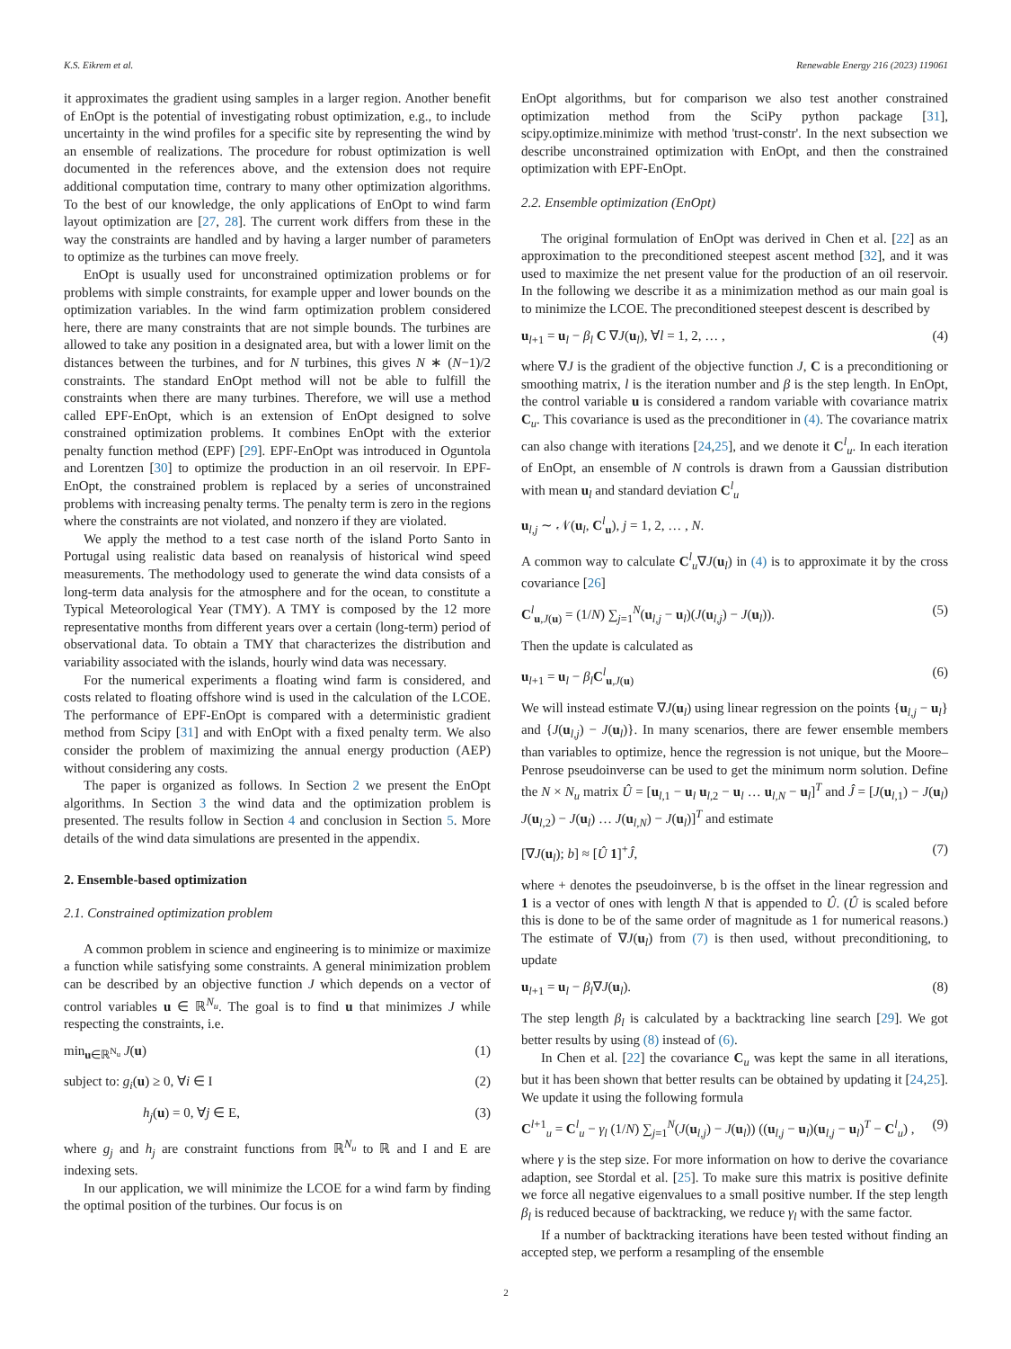K.S. Eikrem et al. Renewable Energy 216 (2023) 119061
it approximates the gradient using samples in a larger region. Another benefit of EnOpt is the potential of investigating robust optimization, e.g., to include uncertainty in the wind profiles for a specific site by representing the wind by an ensemble of realizations. The procedure for robust optimization is well documented in the references above, and the extension does not require additional computation time, contrary to many other optimization algorithms. To the best of our knowledge, the only applications of EnOpt to wind farm layout optimization are [27, 28]. The current work differs from these in the way the constraints are handled and by having a larger number of parameters to optimize as the turbines can move freely.
EnOpt is usually used for unconstrained optimization problems or for problems with simple constraints, for example upper and lower bounds on the optimization variables. In the wind farm optimization problem considered here, there are many constraints that are not simple bounds. The turbines are allowed to take any position in a designated area, but with a lower limit on the distances between the turbines, and for N turbines, this gives N ∗ (N−1)/2 constraints. The standard EnOpt method will not be able to fulfill the constraints when there are many turbines. Therefore, we will use a method called EPF-EnOpt, which is an extension of EnOpt designed to solve constrained optimization problems. It combines EnOpt with the exterior penalty function method (EPF) [29]. EPF-EnOpt was introduced in Oguntola and Lorentzen [30] to optimize the production in an oil reservoir. In EPF-EnOpt, the constrained problem is replaced by a series of unconstrained problems with increasing penalty terms. The penalty term is zero in the regions where the constraints are not violated, and nonzero if they are violated.
We apply the method to a test case north of the island Porto Santo in Portugal using realistic data based on reanalysis of historical wind speed measurements. The methodology used to generate the wind data consists of a long-term data analysis for the atmosphere and for the ocean, to constitute a Typical Meteorological Year (TMY). A TMY is composed by the 12 more representative months from different years over a certain (long-term) period of observational data. To obtain a TMY that characterizes the distribution and variability associated with the islands, hourly wind data was necessary.
For the numerical experiments a floating wind farm is considered, and costs related to floating offshore wind is used in the calculation of the LCOE. The performance of EPF-EnOpt is compared with a deterministic gradient method from Scipy [31] and with EnOpt with a fixed penalty term. We also consider the problem of maximizing the annual energy production (AEP) without considering any costs.
The paper is organized as follows. In Section 2 we present the EnOpt algorithms. In Section 3 the wind data and the optimization problem is presented. The results follow in Section 4 and conclusion in Section 5. More details of the wind data simulations are presented in the appendix.
2. Ensemble-based optimization
2.1. Constrained optimization problem
A common problem in science and engineering is to minimize or maximize a function while satisfying some constraints. A general minimization problem can be described by an objective function J which depends on a vector of control variables u ∈ ℝ<sup>N<sub>u</sub></sup>. The goal is to find u that minimizes J while respecting the constraints, i.e.
min<sub>u∈ℝ<sup>N<sub>u</sub></sup></sub> J(u) (1)
subject to: g<sub>i</sub>(u) ≥ 0, ∀i ∈ I (2)
h<sub>j</sub>(u) = 0, ∀j ∈ E, (3)
where g<sub>j</sub> and h<sub>j</sub> are constraint functions from ℝ<sup>N<sub>u</sub></sup> to ℝ and I and E are indexing sets.
In our application, we will minimize the LCOE for a wind farm by finding the optimal position of the turbines. Our focus is on
EnOpt algorithms, but for comparison we also test another constrained optimization method from the SciPy python package [31], scipy.optimize.minimize with method 'trust-constr'. In the next subsection we describe unconstrained optimization with EnOpt, and then the constrained optimization with EPF-EnOpt.
2.2. Ensemble optimization (EnOpt)
The original formulation of EnOpt was derived in Chen et al. [22] as an approximation to the preconditioned steepest ascent method [32], and it was used to maximize the net present value for the production of an oil reservoir. In the following we describe it as a minimization method as our main goal is to minimize the LCOE. The preconditioned steepest descent is described by
u<sub>l+1</sub> = u<sub>l</sub> − β<sub>l</sub> C ∇J(u<sub>l</sub>), ∀l = 1, 2, … , (4)
where ∇J is the gradient of the objective function J, C is a preconditioning or smoothing matrix, l is the iteration number and β is the step length. In EnOpt, the control variable u is considered a random variable with covariance matrix C<sub>u</sub>. This covariance is used as the preconditioner in (4). The covariance matrix can also change with iterations [24,25], and we denote it C<sup>l</sup><sub>u</sub>. In each iteration of EnOpt, an ensemble of N controls is drawn from a Gaussian distribution with mean u<sub>l</sub> and standard deviation C<sup>l</sup><sub>u</sub>
u<sub>l,j</sub> ∼ 𝒩(u<sub>l</sub>, C<sup>l</sup><sub>u</sub>), j = 1, 2, … , N.
A common way to calculate C<sup>l</sup><sub>u</sub>∇J(u<sub>l</sub>) in (4) is to approximate it by the cross covariance [26]
C<sup>l</sup><sub>u,J(u)</sub> = (1/N) ∑<sub>j=1</sub><sup>N</sup>(u<sub>l,j</sub> − u<sub>l</sub>)(J(u<sub>l,j</sub>) − J(u<sub>l</sub>)). (5)
Then the update is calculated as
u<sub>l+1</sub> = u<sub>l</sub> − β<sub>l</sub> C<sup>l</sup><sub>u,J(u)</sub> (6)
We will instead estimate ∇J(u<sub>l</sub>) using linear regression on the points {u<sub>l,j</sub> − u<sub>l</sub>} and {J(u<sub>l,j</sub>) − J(u<sub>l</sub>)}. In many scenarios, there are fewer ensemble members than variables to optimize, hence the regression is not unique, but the Moore–Penrose pseudoinverse can be used to get the minimum norm solution. Define the N × N<sub>u</sub> matrix Û = [u<sub>l,1</sub> − u<sub>l</sub> u<sub>l,2</sub> − u<sub>l</sub> … u<sub>l,N</sub> − u<sub>l</sub>]<sup>T</sup> and Ĵ = [J(u<sub>l,1</sub>) − J(u<sub>l</sub>) J(u<sub>l,2</sub>) − J(u<sub>l</sub>) … J(u<sub>l,N</sub>) − J(u<sub>l</sub>)]<sup>T</sup> and estimate
[∇J(u<sub>l</sub>); b] ≈ [Û 1]<sup>+</sup>Ĵ, (7)
where + denotes the pseudoinverse, b is the offset in the linear regression and 1 is a vector of ones with length N that is appended to Û. (Û is scaled before this is done to be of the same order of magnitude as 1 for numerical reasons.) The estimate of ∇J(u<sub>l</sub>) from (7) is then used, without preconditioning, to update
u<sub>l+1</sub> = u<sub>l</sub> − β<sub>l</sub>∇J(u<sub>l</sub>). (8)
The step length β<sub>l</sub> is calculated by a backtracking line search [29]. We got better results by using (8) instead of (6).
In Chen et al. [22] the covariance C<sub>u</sub> was kept the same in all iterations, but it has been shown that better results can be obtained by updating it [24,25]. We update it using the following formula
C<sup>l+1</sup><sub>u</sub> = C<sup>l</sup><sub>u</sub> − γ<sub>l</sub> (1/N) ∑<sub>j=1</sub><sup>N</sup>(J(u<sub>l,j</sub>) − J(u<sub>l</sub>)) ((u<sub>l,j</sub> − u<sub>l</sub>)(u<sub>l,j</sub> − u<sub>l</sub>)<sup>T</sup> − C<sup>l</sup><sub>u</sub>) , (9)
where γ is the step size. For more information on how to derive the covariance adaption, see Stordal et al. [25]. To make sure this matrix is positive definite we force all negative eigenvalues to a small positive number. If the step length β<sub>l</sub> is reduced because of backtracking, we reduce γ<sub>l</sub> with the same factor.
If a number of backtracking iterations have been tested without finding an accepted step, we perform a resampling of the ensemble
2